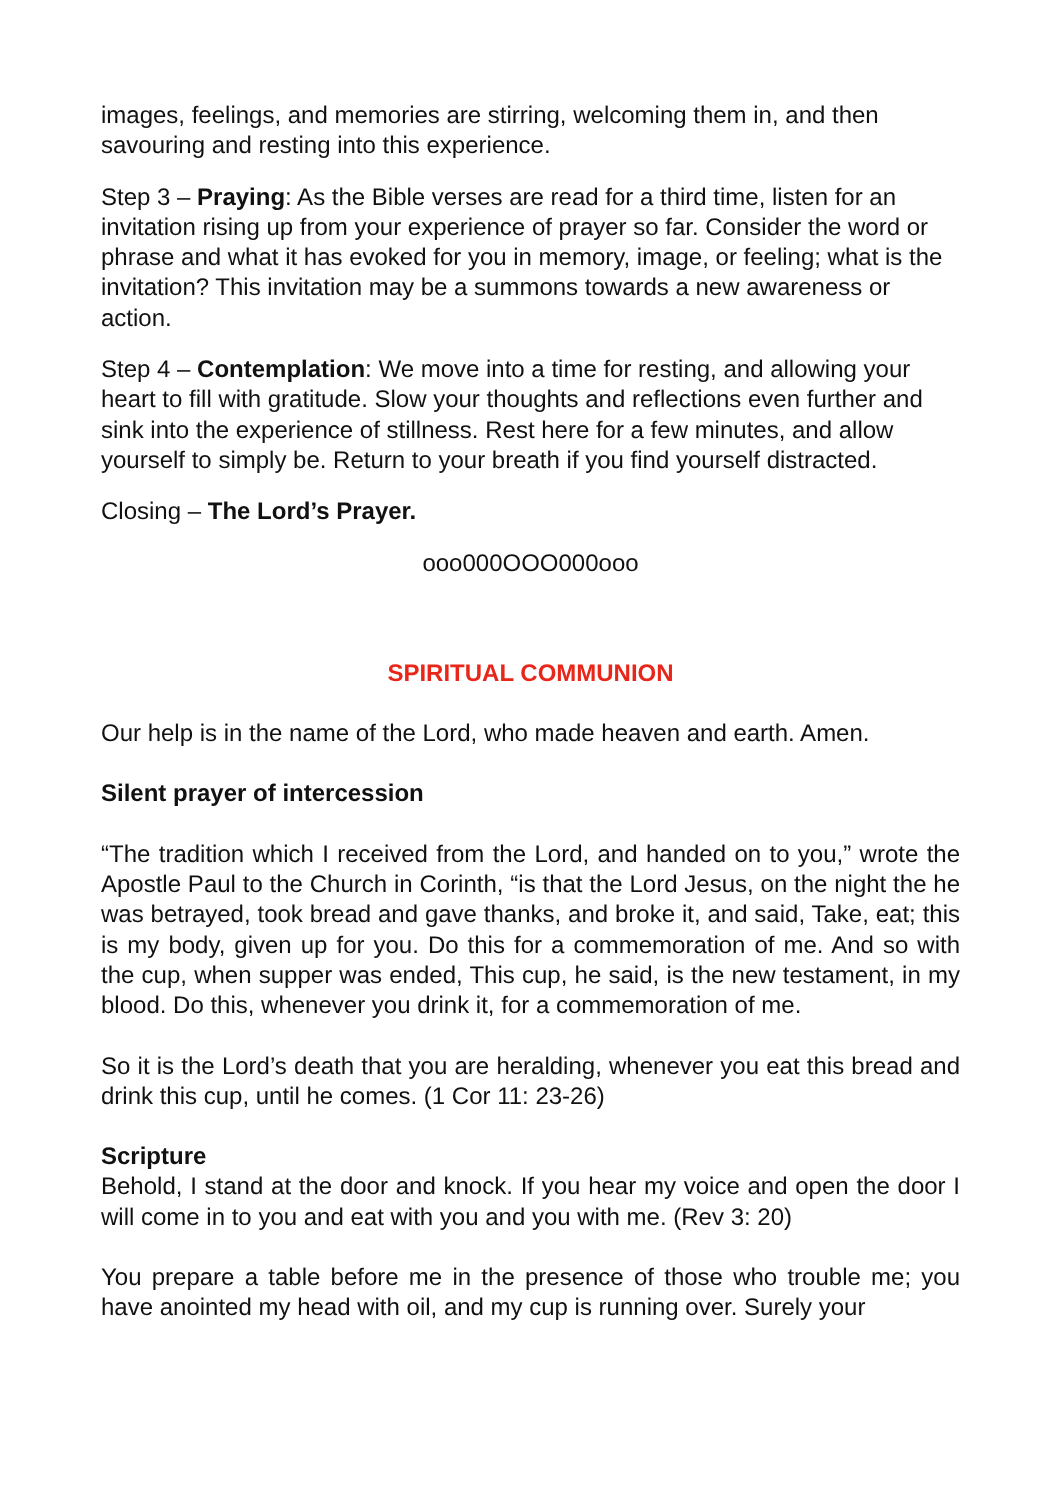images, feelings, and memories are stirring, welcoming them in, and then savouring and resting into this experience.
Step 3 – Praying: As the Bible verses are read for a third time, listen for an invitation rising up from your experience of prayer so far. Consider the word or phrase and what it has evoked for you in memory, image, or feeling; what is the invitation? This invitation may be a summons towards a new awareness or action.
Step 4 – Contemplation: We move into a time for resting, and allowing your heart to fill with gratitude. Slow your thoughts and reflections even further and sink into the experience of stillness. Rest here for a few minutes, and allow yourself to simply be. Return to your breath if you find yourself distracted.
Closing – The Lord’s Prayer.
ooo000OOO000ooo
SPIRITUAL COMMUNION
Our help is in the name of the Lord, who made heaven and earth. Amen.
Silent prayer of intercession
“The tradition which I received from the Lord, and handed on to you,” wrote the Apostle Paul to the Church in Corinth, “is that the Lord Jesus, on the night the he was betrayed, took bread and gave thanks, and broke it, and said, Take, eat; this is my body, given up for you. Do this for a commemoration of me. And so with the cup, when supper was ended, This cup, he said, is the new testament, in my blood. Do this, whenever you drink it, for a commemoration of me.
So it is the Lord’s death that you are heralding, whenever you eat this bread and drink this cup, until he comes. (1 Cor 11: 23-26)
Scripture
Behold, I stand at the door and knock. If you hear my voice and open the door I will come in to you and eat with you and you with me. (Rev 3: 20)
You prepare a table before me in the presence of those who trouble me; you have anointed my head with oil, and my cup is running over. Surely your